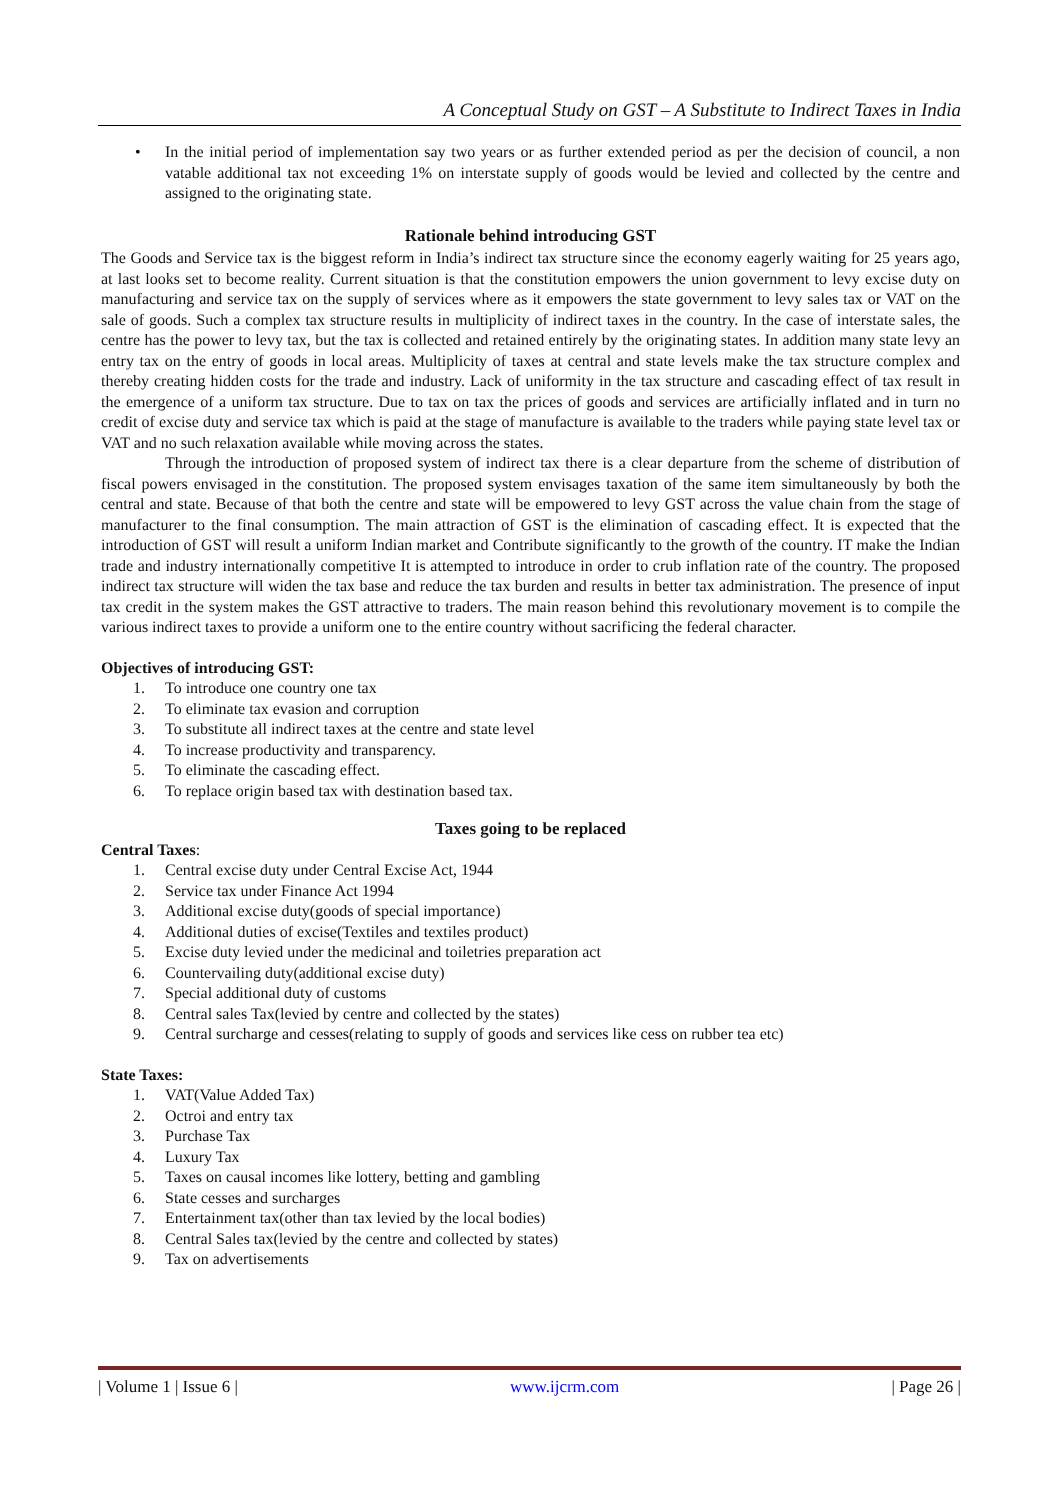A Conceptual Study on GST – A Substitute to Indirect Taxes in India
• In the initial period of implementation say two years or as further extended period as per the decision of council, a non vatable additional tax not exceeding 1% on interstate supply of goods would be levied and collected by the centre and assigned to the originating state.
Rationale behind introducing GST
The Goods and Service tax is the biggest reform in India’s indirect tax structure since the economy eagerly waiting for 25 years ago, at last looks set to become reality. Current situation is that the constitution empowers the union government to levy excise duty on manufacturing and service tax on the supply of services where as it empowers the state government to levy sales tax or VAT on the sale of goods. Such a complex tax structure results in multiplicity of indirect taxes in the country. In the case of interstate sales, the centre has the power to levy tax, but the tax is collected and retained entirely by the originating states. In addition many state levy an entry tax on the entry of goods in local areas. Multiplicity of taxes at central and state levels make the tax structure complex and thereby creating hidden costs for the trade and industry. Lack of uniformity in the tax structure and cascading effect of tax result in the emergence of a uniform tax structure. Due to tax on tax the prices of goods and services are artificially inflated and in turn no credit of excise duty and service tax which is paid at the stage of manufacture is available to the traders while paying state level tax or VAT and no such relaxation available while moving across the states.
Through the introduction of proposed system of indirect tax there is a clear departure from the scheme of distribution of fiscal powers envisaged in the constitution. The proposed system envisages taxation of the same item simultaneously by both the central and state. Because of that both the centre and state will be empowered to levy GST across the value chain from the stage of manufacturer to the final consumption. The main attraction of GST is the elimination of cascading effect. It is expected that the introduction of GST will result a uniform Indian market and Contribute significantly to the growth of the country. IT make the Indian trade and industry internationally competitive It is attempted to introduce in order to crub inflation rate of the country. The proposed indirect tax structure will widen the tax base and reduce the tax burden and results in better tax administration. The presence of input tax credit in the system makes the GST attractive to traders. The main reason behind this revolutionary movement is to compile the various indirect taxes to provide a uniform one to the entire country without sacrificing the federal character.
Objectives of introducing GST:
1. To introduce one country one tax
2. To eliminate tax evasion and corruption
3. To substitute all indirect taxes at the centre and state level
4. To increase productivity and transparency.
5. To eliminate the cascading effect.
6. To replace origin based tax with destination based tax.
Taxes going to be replaced
Central Taxes:
1. Central excise duty under Central Excise Act, 1944
2. Service tax under Finance Act 1994
3. Additional excise duty(goods of special importance)
4. Additional duties of excise(Textiles and textiles product)
5. Excise duty levied under the medicinal and toiletries preparation act
6. Countervailing duty(additional excise duty)
7. Special additional duty of customs
8. Central sales Tax(levied by centre and collected by the states)
9. Central surcharge and cesses(relating to supply of goods and services like cess on rubber tea etc)
State Taxes:
1. VAT(Value Added Tax)
2. Octroi and entry tax
3. Purchase Tax
4. Luxury Tax
5. Taxes on causal incomes like lottery, betting and gambling
6. State cesses and surcharges
7. Entertainment tax(other than tax levied by the local bodies)
8. Central Sales tax(levied by the centre and collected by states)
9. Tax on advertisements
| Volume 1 | Issue 6 | www.ijcrm.com | Page 26 |